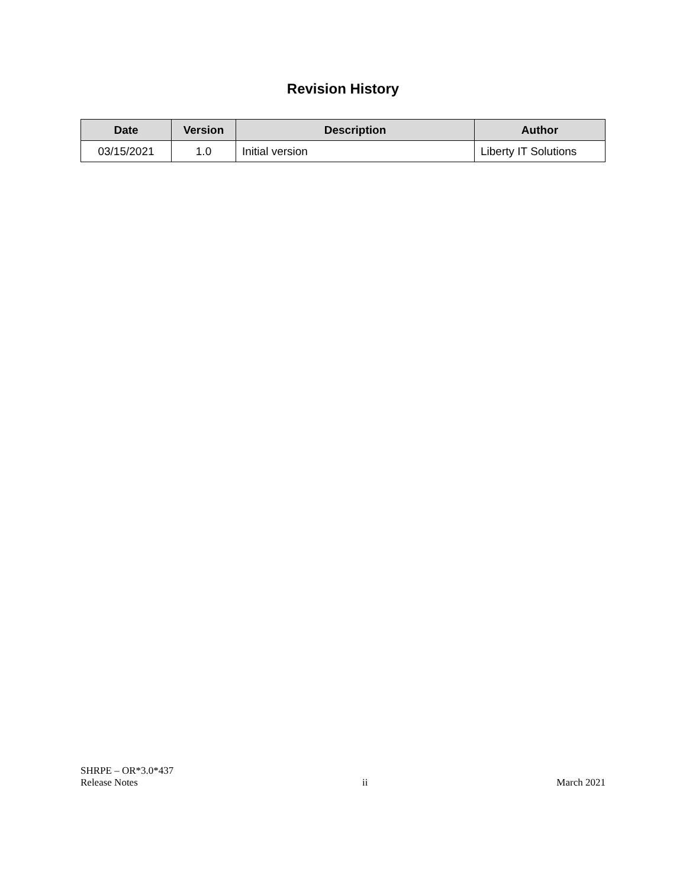Revision History
| Date | Version | Description | Author |
| --- | --- | --- | --- |
| 03/15/2021 | 1.0 | Initial version | Liberty IT Solutions |
SHRPE – OR*3.0*437
Release Notes
ii
March 2021